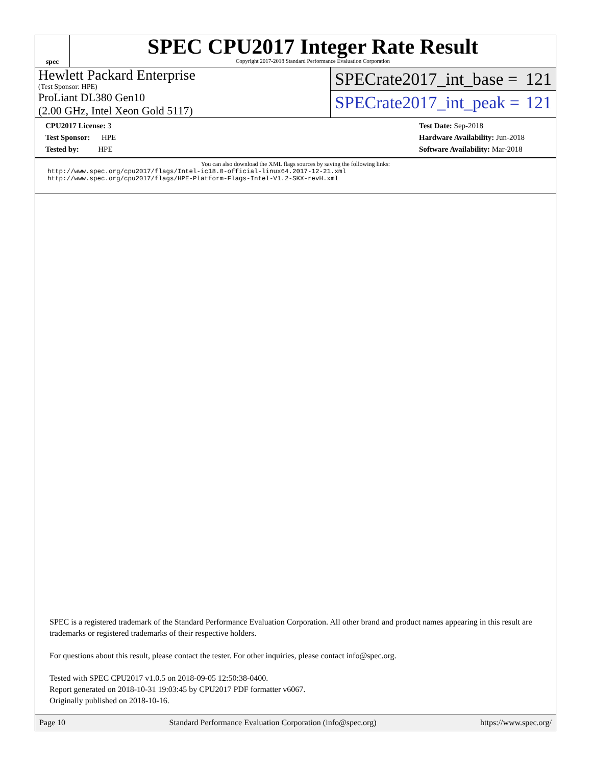spec
SPEC CPU2017 Integer Rate Result
Copyright 2017-2018 Standard Performance Evaluation Corporation
Hewlett Packard Enterprise
(Test Sponsor: HPE)
ProLiant DL380 Gen10
(2.00 GHz, Intel Xeon Gold 5117)
SPECrate2017_int_base = 121
SPECrate2017_int_peak = 121
CPU2017 License: 3
Test Sponsor: HPE
Tested by: HPE
Test Date: Sep-2018
Hardware Availability: Jun-2018
Software Availability: Mar-2018
You can also download the XML flags sources by saving the following links:
http://www.spec.org/cpu2017/flags/Intel-ic18.0-official-linux64.2017-12-21.xml
http://www.spec.org/cpu2017/flags/HPE-Platform-Flags-Intel-V1.2-SKX-revH.xml
SPEC is a registered trademark of the Standard Performance Evaluation Corporation. All other brand and product names appearing in this result are trademarks or registered trademarks of their respective holders.
For questions about this result, please contact the tester. For other inquiries, please contact info@spec.org.
Tested with SPEC CPU2017 v1.0.5 on 2018-09-05 12:50:38-0400.
Report generated on 2018-10-31 19:03:45 by CPU2017 PDF formatter v6067.
Originally published on 2018-10-16.
Page 10 Standard Performance Evaluation Corporation (info@spec.org) https://www.spec.org/